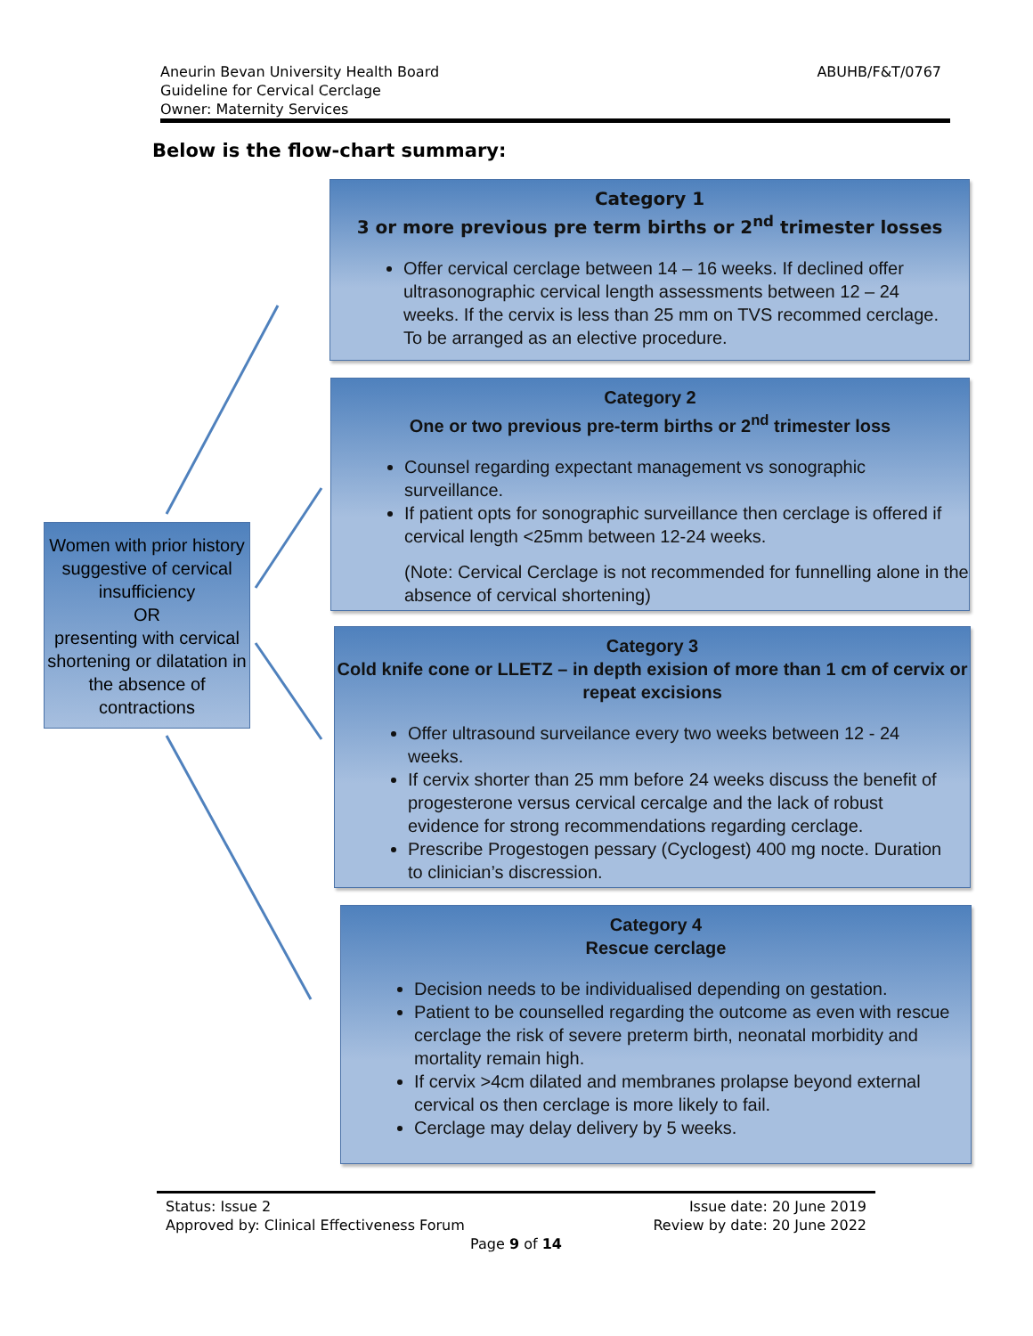Aneurin Bevan University Health Board
Guideline for Cervical Cerclage
Owner: Maternity Services
ABUHB/F&T/0767
Below is the flow-chart summary:
Women with prior history suggestive of cervical insufficiency
OR
presenting with cervical shortening or dilatation in the absence of contractions
Category 1
3 or more previous pre term births or 2<sup>nd</sup> trimester losses
Offer cervical cerclage between 14 – 16 weeks. If declined offer ultrasonographic cervical length assessments between 12 – 24 weeks. If the cervix is less than 25 mm on TVS recommed cerclage. To be arranged as an elective procedure.
Category 2
One or two previous pre-term births or 2<sup>nd</sup> trimester loss
Counsel regarding expectant management vs sonographic surveillance.
If patient opts for sonographic surveillance then cerclage is offered if cervical length <25mm between 12-24 weeks.
(Note: Cervical Cerclage is not recommended for funnelling alone in the absence of cervical shortening)
Category 3
Cold knife cone or LLETZ – in depth exision of more than 1 cm of cervix or repeat excisions
Offer ultrasound surveilance every two weeks between 12 - 24 weeks.
If cervix shorter than 25 mm before 24 weeks discuss the benefit of progesterone versus cervical cercalge and the lack of robust evidence for strong recommendations regarding cerclage.
Prescribe Progestogen pessary (Cyclogest) 400 mg nocte. Duration to clinician’s discression.
Category 4
Rescue cerclage
Decision needs to be individualised depending on gestation.
Patient to be counselled regarding the outcome as even with rescue cerclage the risk of severe preterm birth, neonatal morbidity and mortality remain high.
If cervix >4cm dilated and membranes prolapse beyond external cervical os then cerclage is more likely to fail.
Cerclage may delay delivery by 5 weeks.
Status: Issue 2 Issue date: 20 June 2019
Approved by: Clinical Effectiveness Forum Review by date: 20 June 2022
Page 9 of 14